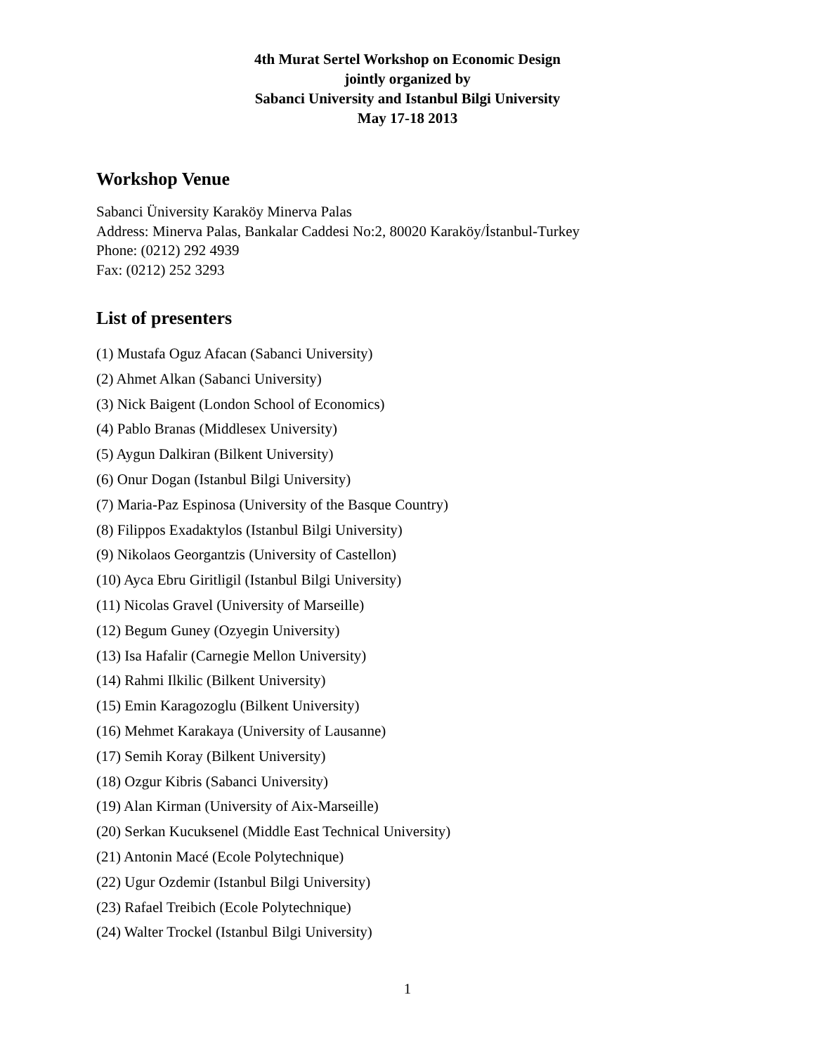4th Murat Sertel Workshop on Economic Design
jointly organized by
Sabanci University and Istanbul Bilgi University
May 17-18 2013
Workshop Venue
Sabanci Üniversity Karaköy Minerva Palas
Address: Minerva Palas, Bankalar Caddesi No:2, 80020 Karaköy/İstanbul-Turkey
Phone: (0212) 292 4939
Fax: (0212) 252 3293
List of presenters
(1) Mustafa Oguz Afacan (Sabanci University)
(2) Ahmet Alkan (Sabanci University)
(3) Nick Baigent (London School of Economics)
(4) Pablo Branas (Middlesex University)
(5) Aygun Dalkiran (Bilkent University)
(6) Onur Dogan (Istanbul Bilgi University)
(7) Maria-Paz Espinosa (University of the Basque Country)
(8) Filippos Exadaktylos (Istanbul Bilgi University)
(9) Nikolaos Georgantzis (University of Castellon)
(10) Ayca Ebru Giritligil (Istanbul Bilgi University)
(11) Nicolas Gravel (University of Marseille)
(12) Begum Guney (Ozyegin University)
(13) Isa Hafalir (Carnegie Mellon University)
(14) Rahmi Ilkilic (Bilkent University)
(15) Emin Karagozoglu (Bilkent University)
(16) Mehmet Karakaya (University of Lausanne)
(17) Semih Koray (Bilkent University)
(18) Ozgur Kibris (Sabanci University)
(19) Alan Kirman (University of Aix-Marseille)
(20) Serkan Kucuksenel (Middle East Technical University)
(21) Antonin Macé (Ecole Polytechnique)
(22) Ugur Ozdemir (Istanbul Bilgi University)
(23) Rafael Treibich (Ecole Polytechnique)
(24) Walter Trockel (Istanbul Bilgi University)
1